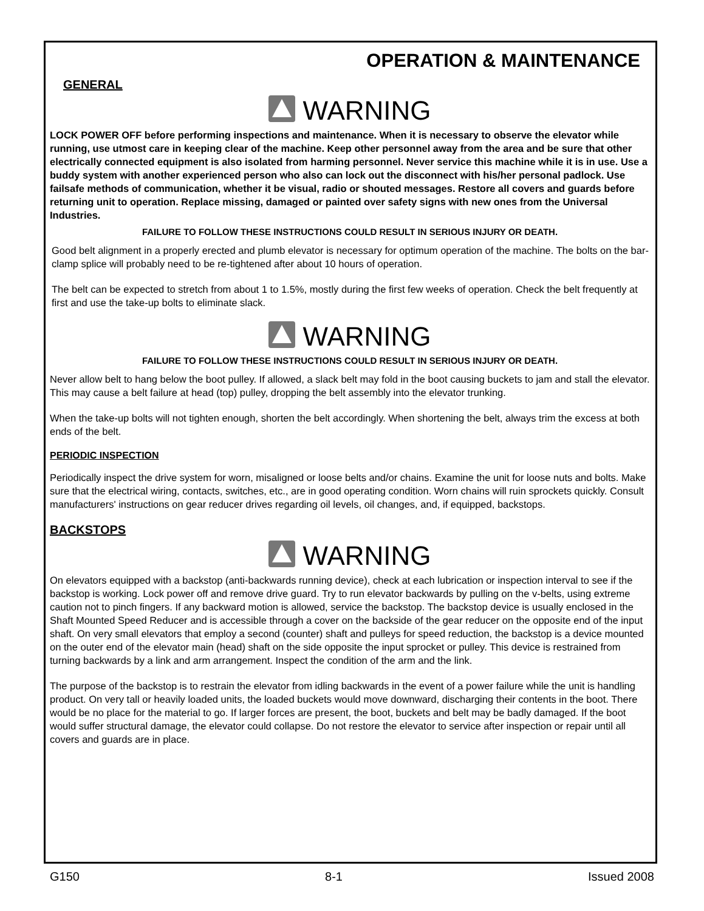OPERATION & MAINTENANCE
GENERAL
WARNING
LOCK POWER OFF before performing inspections and maintenance. When it is necessary to observe the elevator while running, use utmost care in keeping clear of the machine. Keep other personnel away from the area and be sure that other electrically connected equipment is also isolated from harming personnel. Never service this machine while it is in use. Use a buddy system with another experienced person who also can lock out the disconnect with his/her personal padlock. Use failsafe methods of communication, whether it be visual, radio or shouted messages. Restore all covers and guards before returning unit to operation. Replace missing, damaged or painted over safety signs with new ones from the Universal Industries.
FAILURE TO FOLLOW THESE INSTRUCTIONS COULD RESULT IN SERIOUS INJURY OR DEATH.
Good belt alignment in a properly erected and plumb elevator is necessary for optimum operation of the machine. The bolts on the bar-clamp splice will probably need to be re-tightened after about 10 hours of operation.
The belt can be expected to stretch from about 1 to 1.5%, mostly during the first few weeks of operation. Check the belt frequently at first and use the take-up bolts to eliminate slack.
WARNING
FAILURE TO FOLLOW THESE INSTRUCTIONS COULD RESULT IN SERIOUS INJURY OR DEATH.
Never allow belt to hang below the boot pulley. If allowed, a slack belt may fold in the boot causing buckets to jam and stall the elevator. This may cause a belt failure at head (top) pulley, dropping the belt assembly into the elevator trunking.
When the take-up bolts will not tighten enough, shorten the belt accordingly. When shortening the belt, always trim the excess at both ends of the belt.
PERIODIC INSPECTION
Periodically inspect the drive system for worn, misaligned or loose belts and/or chains. Examine the unit for loose nuts and bolts. Make sure that the electrical wiring, contacts, switches, etc., are in good operating condition. Worn chains will ruin sprockets quickly. Consult manufacturers' instructions on gear reducer drives regarding oil levels, oil changes, and, if equipped, backstops.
BACKSTOPS
WARNING
On elevators equipped with a backstop (anti-backwards running device), check at each lubrication or inspection interval to see if the backstop is working. Lock power off and remove drive guard. Try to run elevator backwards by pulling on the v-belts, using extreme caution not to pinch fingers. If any backward motion is allowed, service the backstop. The backstop device is usually enclosed in the Shaft Mounted Speed Reducer and is accessible through a cover on the backside of the gear reducer on the opposite end of the input shaft. On very small elevators that employ a second (counter) shaft and pulleys for speed reduction, the backstop is a device mounted on the outer end of the elevator main (head) shaft on the side opposite the input sprocket or pulley. This device is restrained from turning backwards by a link and arm arrangement. Inspect the condition of the arm and the link.
The purpose of the backstop is to restrain the elevator from idling backwards in the event of a power failure while the unit is handling product. On very tall or heavily loaded units, the loaded buckets would move downward, discharging their contents in the boot. There would be no place for the material to go. If larger forces are present, the boot, buckets and belt may be badly damaged. If the boot would suffer structural damage, the elevator could collapse. Do not restore the elevator to service after inspection or repair until all covers and guards are in place.
G150 8-1 Issued 2008